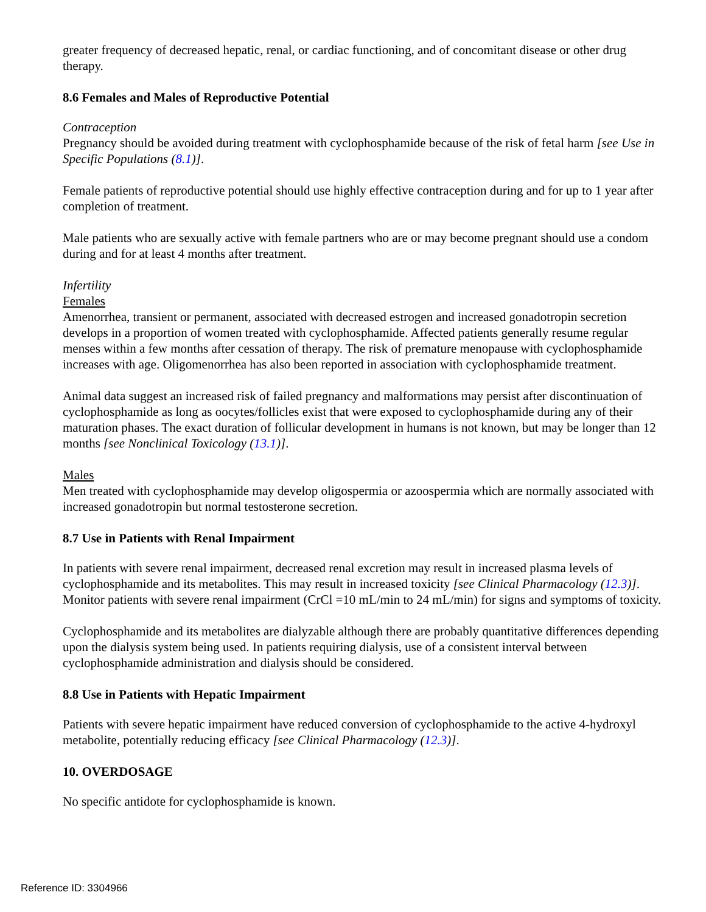greater frequency of decreased hepatic, renal, or cardiac functioning, and of concomitant disease or other drug therapy.
8.6 Females and Males of Reproductive Potential
Contraception
Pregnancy should be avoided during treatment with cyclophosphamide because of the risk of fetal harm [see Use in Specific Populations (8.1)].
Female patients of reproductive potential should use highly effective contraception during and for up to 1 year after completion of treatment.
Male patients who are sexually active with female partners who are or may become pregnant should use a condom during and for at least 4 months after treatment.
Infertility
Females
Amenorrhea, transient or permanent, associated with decreased estrogen and increased gonadotropin secretion develops in a proportion of women treated with cyclophosphamide. Affected patients generally resume regular menses within a few months after cessation of therapy. The risk of premature menopause with cyclophosphamide increases with age. Oligomenorrhea has also been reported in association with cyclophosphamide treatment.
Animal data suggest an increased risk of failed pregnancy and malformations may persist after discontinuation of cyclophosphamide as long as oocytes/follicles exist that were exposed to cyclophosphamide during any of their maturation phases. The exact duration of follicular development in humans is not known, but may be longer than 12 months [see Nonclinical Toxicology (13.1)].
Males
Men treated with cyclophosphamide may develop oligospermia or azoospermia which are normally associated with increased gonadotropin but normal testosterone secretion.
8.7 Use in Patients with Renal Impairment
In patients with severe renal impairment, decreased renal excretion may result in increased plasma levels of cyclophosphamide and its metabolites. This may result in increased toxicity [see Clinical Pharmacology (12.3)]. Monitor patients with severe renal impairment (CrCl =10 mL/min to 24 mL/min) for signs and symptoms of toxicity.
Cyclophosphamide and its metabolites are dialyzable although there are probably quantitative differences depending upon the dialysis system being used. In patients requiring dialysis, use of a consistent interval between cyclophosphamide administration and dialysis should be considered.
8.8 Use in Patients with Hepatic Impairment
Patients with severe hepatic impairment have reduced conversion of cyclophosphamide to the active 4-hydroxyl metabolite, potentially reducing efficacy [see Clinical Pharmacology (12.3)].
10. OVERDOSAGE
No specific antidote for cyclophosphamide is known.
Reference ID: 3304966